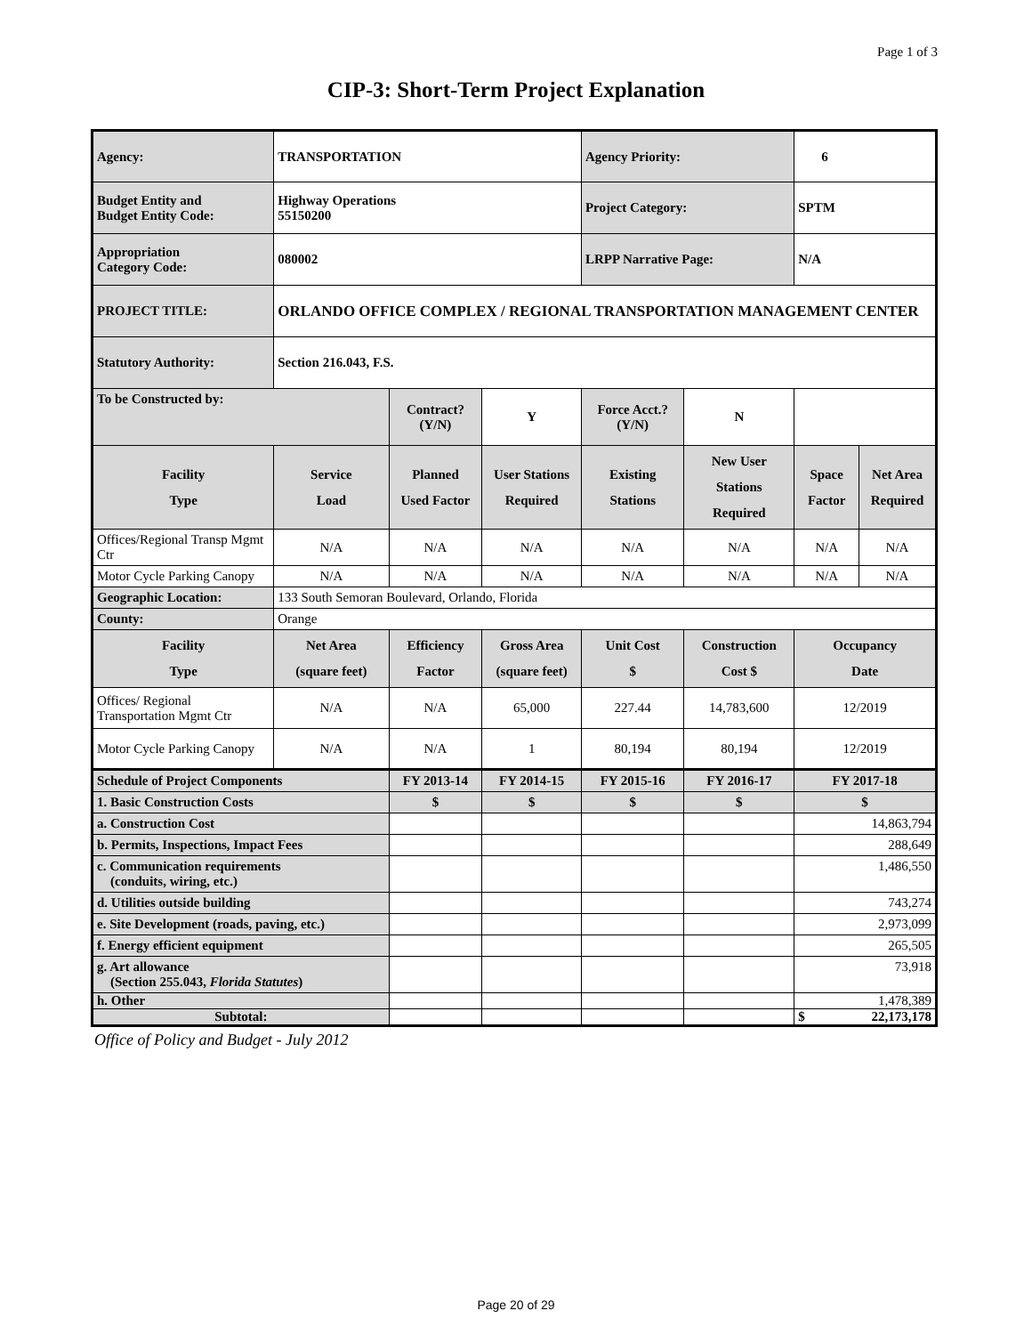Page 1 of 3
CIP-3: Short-Term Project Explanation
| Agency: | TRANSPORTATION | | | Agency Priority: | | 6 | |
| Budget Entity and Budget Entity Code: | Highway Operations 55150200 | | | Project Category: | | SPTM | |
| Appropriation Category Code: | 080002 | | | LRPP Narrative Page: | | N/A | |
| PROJECT TITLE: | ORLANDO OFFICE COMPLEX / REGIONAL TRANSPORTATION MANAGEMENT CENTER | | | | | | |
| Statutory Authority: | Section 216.043, F.S. | | | | | | |
| To be Constructed by: | | Contract? (Y/N) | Y | Force Acct.? (Y/N) | N | | |
| Facility Type | Service Load | Planned Used Factor | User Stations Required | Existing Stations | New User Stations Required | Space Factor | Net Area Required |
| Offices/Regional Transp Mgmt Ctr | N/A | N/A | N/A | N/A | N/A | N/A | N/A |
| Motor Cycle Parking Canopy | N/A | N/A | N/A | N/A | N/A | N/A | N/A |
| Geographic Location: | 133 South Semoran Boulevard, Orlando, Florida | | | | | | |
| County: | Orange | | | | | | |
| Facility Type | Net Area (square feet) | Efficiency Factor | Gross Area (square feet) | Unit Cost $ | Construction Cost $ | Occupancy Date | |
| Offices/ Regional Transportation Mgmt Ctr | N/A | N/A | 65,000 | 227.44 | 14,783,600 | 12/2019 | |
| Motor Cycle Parking Canopy | N/A | N/A | 1 | 80,194 | 80,194 | 12/2019 | |
| Schedule of Project Components | | FY 2013-14 | FY 2014-15 | FY 2015-16 | FY 2016-17 | FY 2017-18 | |
| 1. Basic Construction Costs | | $ | $ | $ | $ | $ | |
| a. Construction Cost | | | | | | 14,863,794 | |
| b. Permits, Inspections, Impact Fees | | | | | | 288,649 | |
| c. Communication requirements (conduits, wiring, etc.) | | | | | | 1,486,550 | |
| d. Utilities outside building | | | | | | 743,274 | |
| e. Site Development (roads, paving, etc.) | | | | | | 2,973,099 | |
| f. Energy efficient equipment | | | | | | 265,505 | |
| g. Art allowance (Section 255.043, Florida Statutes ) | | | | | | 73,918 | |
| h. Other | | | | | | 1,478,389 | |
| Subtotal: | | | | | | $ | 22,173,178 |
Office of Policy and Budget - July 2012
Page 20 of 29